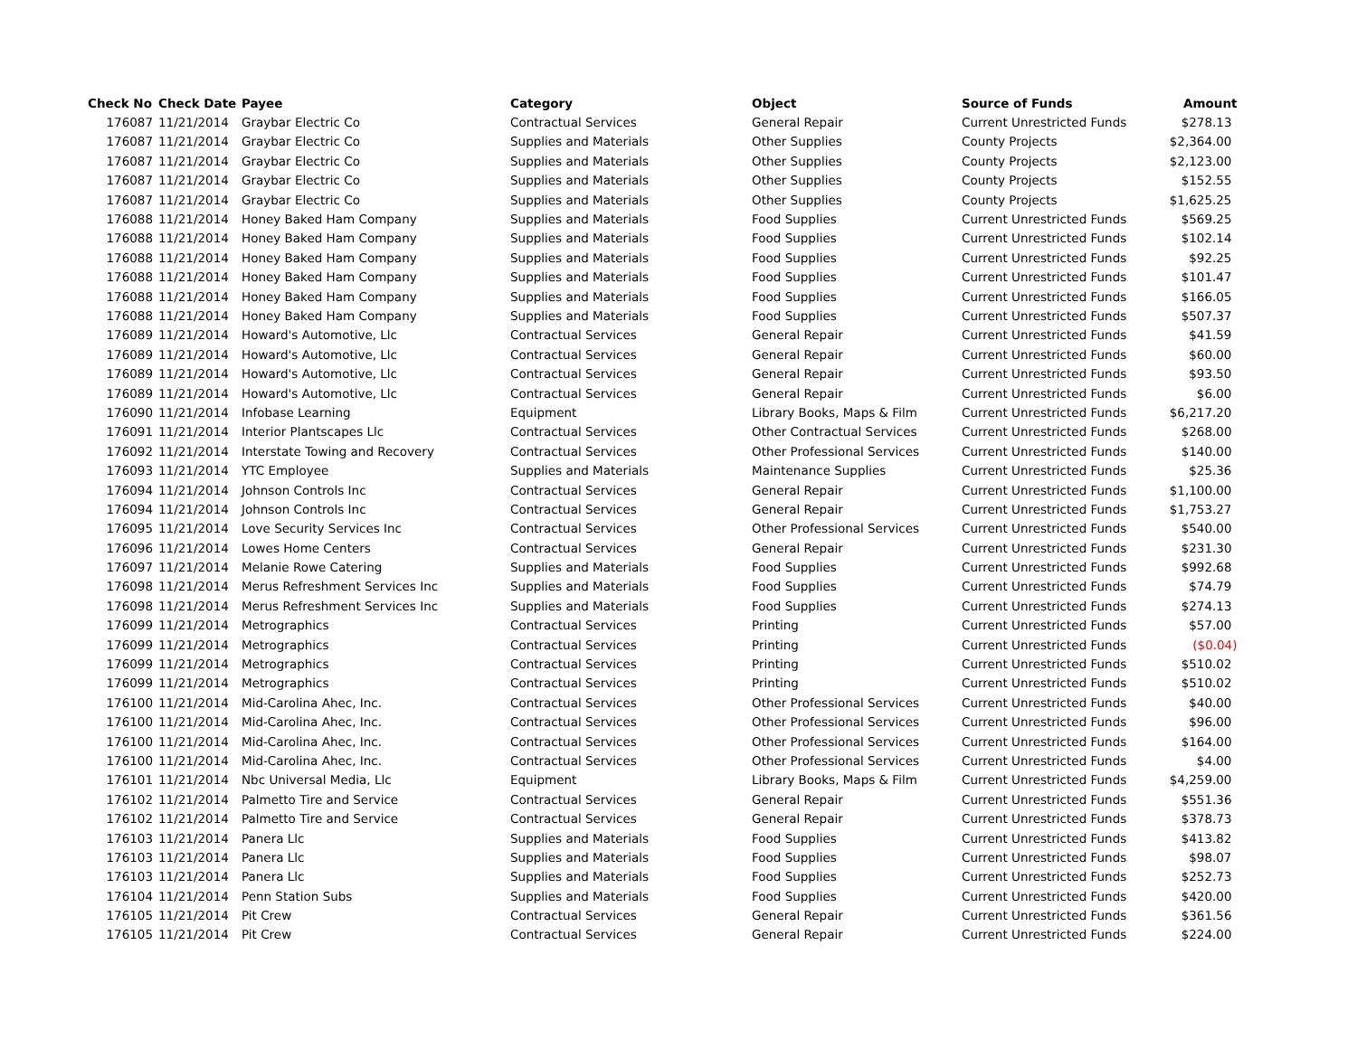| Check No | Check Date | Payee | Category | Object | Source of Funds | Amount |
| --- | --- | --- | --- | --- | --- | --- |
| 176087 | 11/21/2014 | Graybar Electric Co | Contractual Services | General Repair | Current Unrestricted Funds | $278.13 |
| 176087 | 11/21/2014 | Graybar Electric Co | Supplies and Materials | Other Supplies | County Projects | $2,364.00 |
| 176087 | 11/21/2014 | Graybar Electric Co | Supplies and Materials | Other Supplies | County Projects | $2,123.00 |
| 176087 | 11/21/2014 | Graybar Electric Co | Supplies and Materials | Other Supplies | County Projects | $152.55 |
| 176087 | 11/21/2014 | Graybar Electric Co | Supplies and Materials | Other Supplies | County Projects | $1,625.25 |
| 176088 | 11/21/2014 | Honey Baked Ham Company | Supplies and Materials | Food Supplies | Current Unrestricted Funds | $569.25 |
| 176088 | 11/21/2014 | Honey Baked Ham Company | Supplies and Materials | Food Supplies | Current Unrestricted Funds | $102.14 |
| 176088 | 11/21/2014 | Honey Baked Ham Company | Supplies and Materials | Food Supplies | Current Unrestricted Funds | $92.25 |
| 176088 | 11/21/2014 | Honey Baked Ham Company | Supplies and Materials | Food Supplies | Current Unrestricted Funds | $101.47 |
| 176088 | 11/21/2014 | Honey Baked Ham Company | Supplies and Materials | Food Supplies | Current Unrestricted Funds | $166.05 |
| 176088 | 11/21/2014 | Honey Baked Ham Company | Supplies and Materials | Food Supplies | Current Unrestricted Funds | $507.37 |
| 176089 | 11/21/2014 | Howard's Automotive, Llc | Contractual Services | General Repair | Current Unrestricted Funds | $41.59 |
| 176089 | 11/21/2014 | Howard's Automotive, Llc | Contractual Services | General Repair | Current Unrestricted Funds | $60.00 |
| 176089 | 11/21/2014 | Howard's Automotive, Llc | Contractual Services | General Repair | Current Unrestricted Funds | $93.50 |
| 176089 | 11/21/2014 | Howard's Automotive, Llc | Contractual Services | General Repair | Current Unrestricted Funds | $6.00 |
| 176090 | 11/21/2014 | Infobase Learning | Equipment | Library Books, Maps & Film | Current Unrestricted Funds | $6,217.20 |
| 176091 | 11/21/2014 | Interior Plantscapes Llc | Contractual Services | Other Contractual Services | Current Unrestricted Funds | $268.00 |
| 176092 | 11/21/2014 | Interstate Towing and Recovery | Contractual Services | Other Professional Services | Current Unrestricted Funds | $140.00 |
| 176093 | 11/21/2014 | YTC Employee | Supplies and Materials | Maintenance Supplies | Current Unrestricted Funds | $25.36 |
| 176094 | 11/21/2014 | Johnson Controls Inc | Contractual Services | General Repair | Current Unrestricted Funds | $1,100.00 |
| 176094 | 11/21/2014 | Johnson Controls Inc | Contractual Services | General Repair | Current Unrestricted Funds | $1,753.27 |
| 176095 | 11/21/2014 | Love Security Services Inc | Contractual Services | Other Professional Services | Current Unrestricted Funds | $540.00 |
| 176096 | 11/21/2014 | Lowes Home Centers | Contractual Services | General Repair | Current Unrestricted Funds | $231.30 |
| 176097 | 11/21/2014 | Melanie Rowe Catering | Supplies and Materials | Food Supplies | Current Unrestricted Funds | $992.68 |
| 176098 | 11/21/2014 | Merus Refreshment Services Inc | Supplies and Materials | Food Supplies | Current Unrestricted Funds | $74.79 |
| 176098 | 11/21/2014 | Merus Refreshment Services Inc | Supplies and Materials | Food Supplies | Current Unrestricted Funds | $274.13 |
| 176099 | 11/21/2014 | Metrographics | Contractual Services | Printing | Current Unrestricted Funds | $57.00 |
| 176099 | 11/21/2014 | Metrographics | Contractual Services | Printing | Current Unrestricted Funds | ($0.04) |
| 176099 | 11/21/2014 | Metrographics | Contractual Services | Printing | Current Unrestricted Funds | $510.02 |
| 176099 | 11/21/2014 | Metrographics | Contractual Services | Printing | Current Unrestricted Funds | $510.02 |
| 176100 | 11/21/2014 | Mid-Carolina Ahec, Inc. | Contractual Services | Other Professional Services | Current Unrestricted Funds | $40.00 |
| 176100 | 11/21/2014 | Mid-Carolina Ahec, Inc. | Contractual Services | Other Professional Services | Current Unrestricted Funds | $96.00 |
| 176100 | 11/21/2014 | Mid-Carolina Ahec, Inc. | Contractual Services | Other Professional Services | Current Unrestricted Funds | $164.00 |
| 176100 | 11/21/2014 | Mid-Carolina Ahec, Inc. | Contractual Services | Other Professional Services | Current Unrestricted Funds | $4.00 |
| 176101 | 11/21/2014 | Nbc Universal Media, Llc | Equipment | Library Books, Maps & Film | Current Unrestricted Funds | $4,259.00 |
| 176102 | 11/21/2014 | Palmetto Tire and Service | Contractual Services | General Repair | Current Unrestricted Funds | $551.36 |
| 176102 | 11/21/2014 | Palmetto Tire and Service | Contractual Services | General Repair | Current Unrestricted Funds | $378.73 |
| 176103 | 11/21/2014 | Panera Llc | Supplies and Materials | Food Supplies | Current Unrestricted Funds | $413.82 |
| 176103 | 11/21/2014 | Panera Llc | Supplies and Materials | Food Supplies | Current Unrestricted Funds | $98.07 |
| 176103 | 11/21/2014 | Panera Llc | Supplies and Materials | Food Supplies | Current Unrestricted Funds | $252.73 |
| 176104 | 11/21/2014 | Penn Station Subs | Supplies and Materials | Food Supplies | Current Unrestricted Funds | $420.00 |
| 176105 | 11/21/2014 | Pit Crew | Contractual Services | General Repair | Current Unrestricted Funds | $361.56 |
| 176105 | 11/21/2014 | Pit Crew | Contractual Services | General Repair | Current Unrestricted Funds | $224.00 |